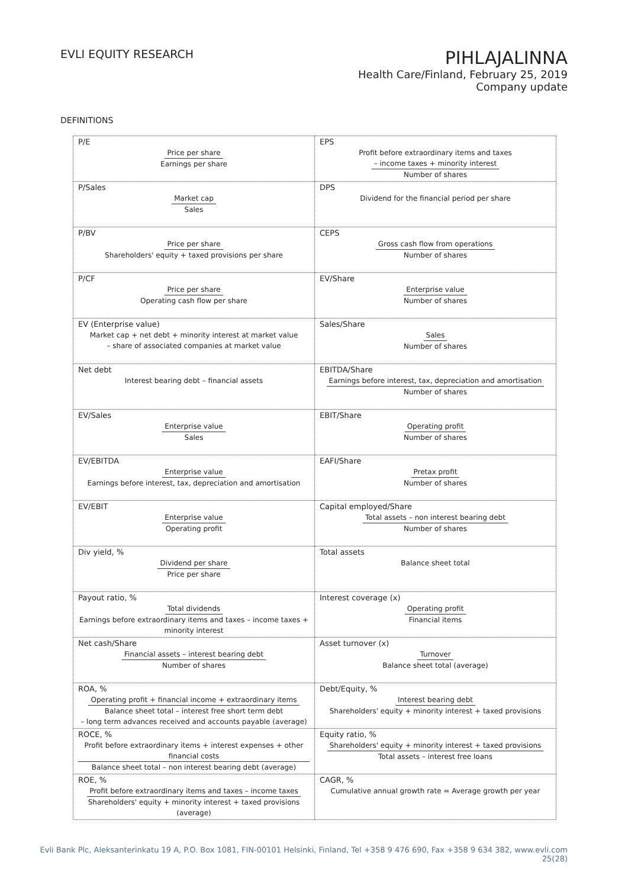EVLI EQUITY RESEARCH
PIHLAJALINNA
Health Care/Finland, February 25, 2019
Company update
DEFINITIONS
| P/E Price per share Earnings per share | EPS Profit before extraordinary items and taxes – income taxes + minority interest Number of shares |
| P/Sales Market cap Sales | DPS Dividend for the financial period per share |
| P/BV Price per share Shareholders' equity + taxed provisions per share | CEPS Gross cash flow from operations Number of shares |
| P/CF Price per share Operating cash flow per share | EV/Share Enterprise value Number of shares |
| EV (Enterprise value) Market cap + net debt + minority interest at market value – share of associated companies at market value | Sales/Share Sales Number of shares |
| Net debt Interest bearing debt – financial assets | EBITDA/Share Earnings before interest, tax, depreciation and amortisation Number of shares |
| EV/Sales Enterprise value Sales | EBIT/Share Operating profit Number of shares |
| EV/EBITDA Enterprise value Earnings before interest, tax, depreciation and amortisation | EAFI/Share Pretax profit Number of shares |
| EV/EBIT Enterprise value Operating profit | Capital employed/Share Total assets – non interest bearing debt Number of shares |
| Div yield, % Dividend per share Price per share | Total assets Balance sheet total |
| Payout ratio, % Total dividends Earnings before extraordinary items and taxes – income taxes + minority interest | Interest coverage (x) Operating profit Financial items |
| Net cash/Share Financial assets – interest bearing debt Number of shares | Asset turnover (x) Turnover Balance sheet total (average) |
| ROA, % Operating profit + financial income + extraordinary items Balance sheet total – interest free short term debt – long term advances received and accounts payable (average) | Debt/Equity, % Interest bearing debt Shareholders' equity + minority interest + taxed provisions |
| ROCE, % Profit before extraordinary items + interest expenses + other financial costs Balance sheet total – non interest bearing debt (average) | Equity ratio, % Shareholders' equity + minority interest + taxed provisions Total assets – interest free loans |
| ROE, % Profit before extraordinary items and taxes – income taxes Shareholders' equity + minority interest + taxed provisions (average) | CAGR, % Cumulative annual growth rate = Average growth per year |
Evli Bank Plc, Aleksanterinkatu 19 A, P.O. Box 1081, FIN-00101 Helsinki, Finland, Tel +358 9 476 690, Fax +358 9 634 382, www.evli.com
25(28)